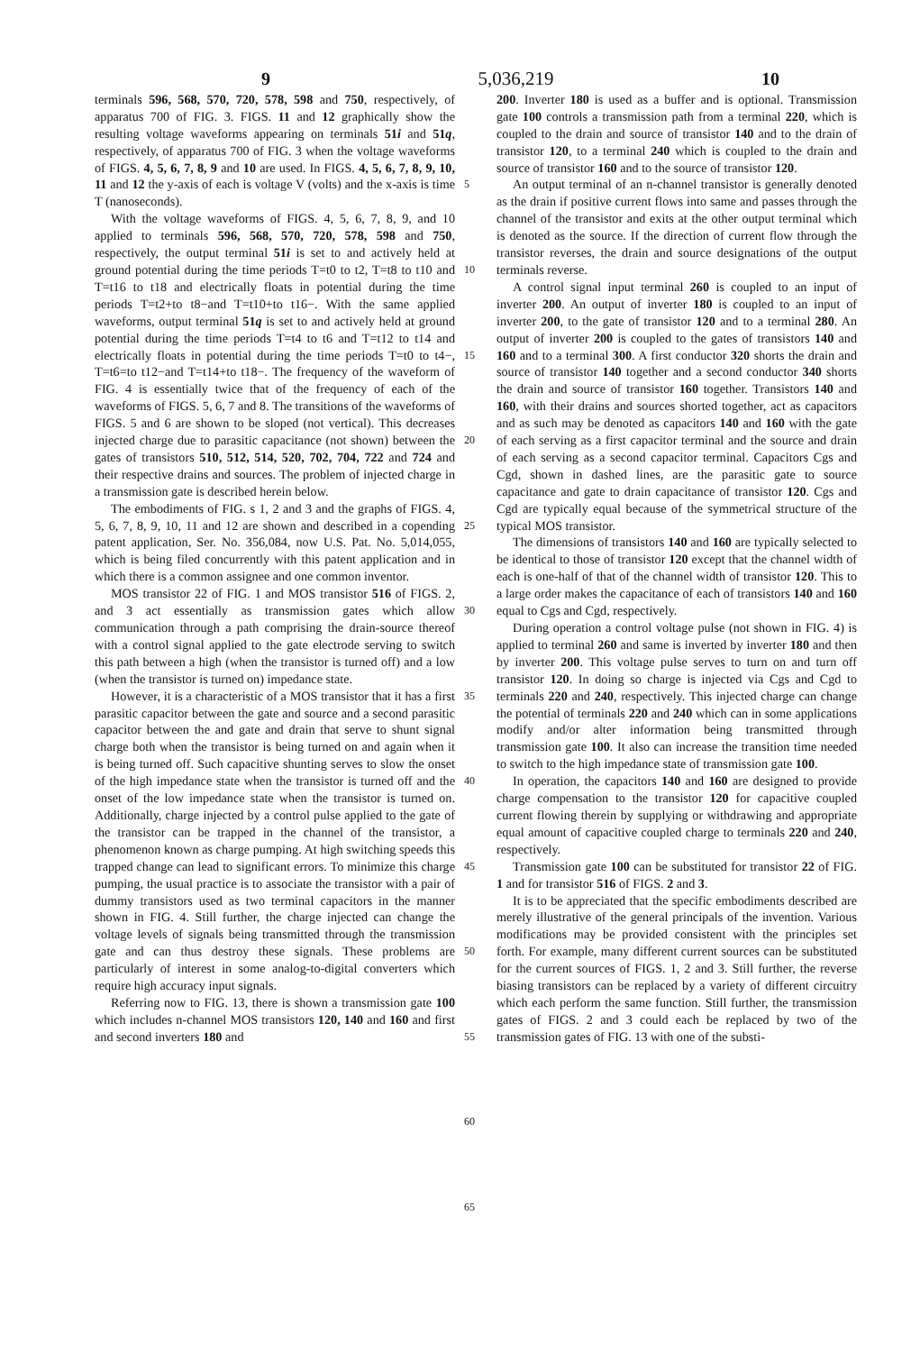9 5,036,219 10
terminals 596, 568, 570, 720, 578, 598 and 750, respectively, of apparatus 700 of FIG. 3. FIGS. 11 and 12 graphically show the resulting voltage waveforms appearing on terminals 51i and 51q, respectively, of apparatus 700 of FIG. 3 when the voltage waveforms of FIGS. 4, 5, 6, 7, 8, 9 and 10 are used. In FIGS. 4, 5, 6, 7, 8, 9, 10, 11 and 12 the y-axis of each is voltage V (volts) and the x-axis is time T (nanoseconds).
With the voltage waveforms of FIGS. 4, 5, 6, 7, 8, 9, and 10 applied to terminals 596, 568, 570, 720, 578, 598 and 750, respectively, the output terminal 51i is set to and actively held at ground potential during the time periods T=t0 to t2, T=t8 to t10 and T=t16 to t18 and electrically floats in potential during the time periods T=t2+to t8−and T=t10+to t16−. With the same applied waveforms, output terminal 51q is set to and actively held at ground potential during the time periods T=t4 to t6 and T=t12 to t14 and electrically floats in potential during the time periods T=t0 to t4−, T=t6=to t12−and T=t14+to t18−. The frequency of the waveform of FIG. 4 is essentially twice that of the frequency of each of the waveforms of FIGS. 5, 6, 7 and 8. The transitions of the waveforms of FIGS. 5 and 6 are shown to be sloped (not vertical). This decreases injected charge due to parasitic capacitance (not shown) between the gates of transistors 510, 512, 514, 520, 702, 704, 722 and 724 and their respective drains and sources. The problem of injected charge in a transmission gate is described herein below.
The embodiments of FIG. s 1, 2 and 3 and the graphs of FIGS. 4, 5, 6, 7, 8, 9, 10, 11 and 12 are shown and described in a copending patent application, Ser. No. 356,084, now U.S. Pat. No. 5,014,055, which is being filed concurrently with this patent application and in which there is a common assignee and one common inventor.
MOS transistor 22 of FIG. 1 and MOS transistor 516 of FIGS. 2, and 3 act essentially as transmission gates which allow communication through a path comprising the drain-source thereof with a control signal applied to the gate electrode serving to switch this path between a high (when the transistor is turned off) and a low (when the transistor is turned on) impedance state.
However, it is a characteristic of a MOS transistor that it has a first parasitic capacitor between the gate and source and a second parasitic capacitor between the and gate and drain that serve to shunt signal charge both when the transistor is being turned on and again when it is being turned off. Such capacitive shunting serves to slow the onset of the high impedance state when the transistor is turned off and the onset of the low impedance state when the transistor is turned on. Additionally, charge injected by a control pulse applied to the gate of the transistor can be trapped in the channel of the transistor, a phenomenon known as charge pumping. At high switching speeds this trapped change can lead to significant errors. To minimize this charge pumping, the usual practice is to associate the transistor with a pair of dummy transistors used as two terminal capacitors in the manner shown in FIG. 4. Still further, the charge injected can change the voltage levels of signals being transmitted through the transmission gate and can thus destroy these signals. These problems are particularly of interest in some analog-to-digital converters which require high accuracy input signals.
Referring now to FIG. 13, there is shown a transmission gate 100 which includes n-channel MOS transistors 120, 140 and 160 and first and second inverters 180 and
5
10
15
20
25
30
35
40
45
50
55
60
65
200. Inverter 180 is used as a buffer and is optional. Transmission gate 100 controls a transmission path from a terminal 220, which is coupled to the drain and source of transistor 140 and to the drain of transistor 120, to a terminal 240 which is coupled to the drain and source of transistor 160 and to the source of transistor 120.
An output terminal of an n-channel transistor is generally denoted as the drain if positive current flows into same and passes through the channel of the transistor and exits at the other output terminal which is denoted as the source. If the direction of current flow through the transistor reverses, the drain and source designations of the output terminals reverse.
A control signal input terminal 260 is coupled to an input of inverter 200. An output of inverter 180 is coupled to an input of inverter 200, to the gate of transistor 120 and to a terminal 280. An output of inverter 200 is coupled to the gates of transistors 140 and 160 and to a terminal 300. A first conductor 320 shorts the drain and source of transistor 140 together and a second conductor 340 shorts the drain and source of transistor 160 together. Transistors 140 and 160, with their drains and sources shorted together, act as capacitors and as such may be denoted as capacitors 140 and 160 with the gate of each serving as a first capacitor terminal and the source and drain of each serving as a second capacitor terminal. Capacitors Cgs and Cgd, shown in dashed lines, are the parasitic gate to source capacitance and gate to drain capacitance of transistor 120. Cgs and Cgd are typically equal because of the symmetrical structure of the typical MOS transistor.
The dimensions of transistors 140 and 160 are typically selected to be identical to those of transistor 120 except that the channel width of each is one-half of that of the channel width of transistor 120. This to a large order makes the capacitance of each of transistors 140 and 160 equal to Cgs and Cgd, respectively.
During operation a control voltage pulse (not shown in FIG. 4) is applied to terminal 260 and same is inverted by inverter 180 and then by inverter 200. This voltage pulse serves to turn on and turn off transistor 120. In doing so charge is injected via Cgs and Cgd to terminals 220 and 240, respectively. This injected charge can change the potential of terminals 220 and 240 which can in some applications modify and/or alter information being transmitted through transmission gate 100. It also can increase the transition time needed to switch to the high impedance state of transmission gate 100.
In operation, the capacitors 140 and 160 are designed to provide charge compensation to the transistor 120 for capacitive coupled current flowing therein by supplying or withdrawing and appropriate equal amount of capacitive coupled charge to terminals 220 and 240, respectively.
Transmission gate 100 can be substituted for transistor 22 of FIG. 1 and for transistor 516 of FIGS. 2 and 3.
It is to be appreciated that the specific embodiments described are merely illustrative of the general principals of the invention. Various modifications may be provided consistent with the principles set forth. For example, many different current sources can be substituted for the current sources of FIGS. 1, 2 and 3. Still further, the reverse biasing transistors can be replaced by a variety of different circuitry which each perform the same function. Still further, the transmission gates of FIGS. 2 and 3 could each be replaced by two of the transmission gates of FIG. 13 with one of the substi-